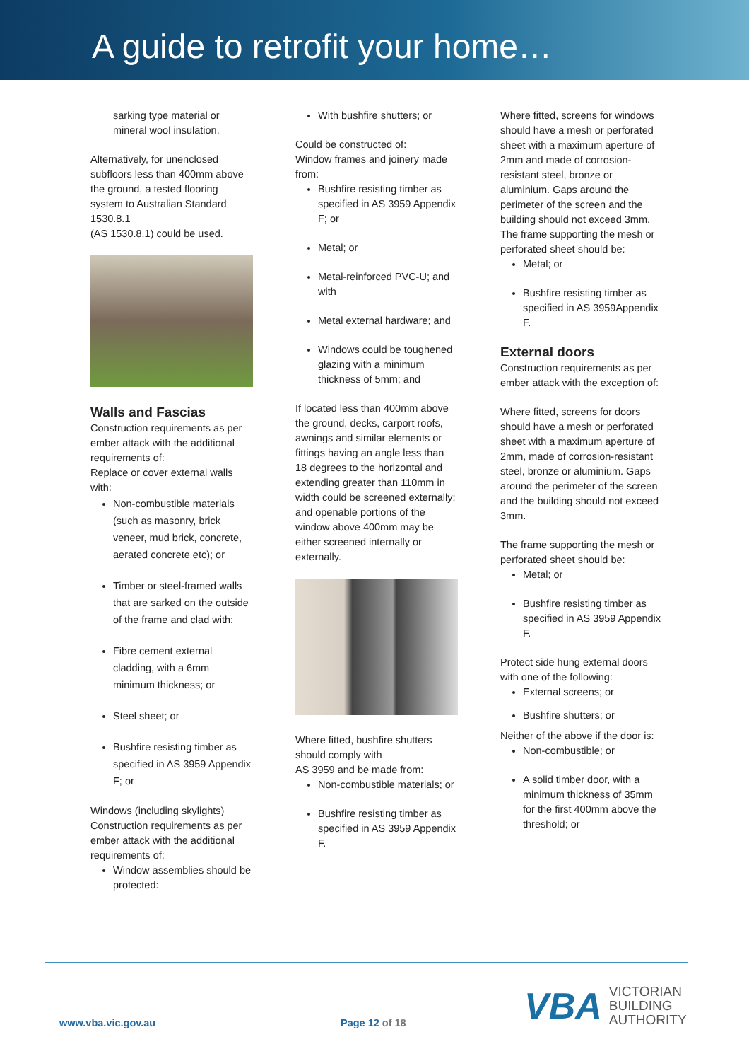A guide to retrofit your home…
sarking type material or mineral wool insulation.
Alternatively, for unenclosed subfloors less than 400mm above the ground, a tested flooring system to Australian Standard 1530.8.1
(AS 1530.8.1) could be used.
Walls and Fascias
Construction requirements as per ember attack with the additional requirements of:
Replace or cover external walls with:
Non-combustible materials (such as masonry, brick veneer, mud brick, concrete, aerated concrete etc); or
Timber or steel-framed walls that are sarked on the outside of the frame and clad with:
Fibre cement external cladding, with a 6mm minimum thickness; or
Steel sheet; or
Bushfire resisting timber as specified in AS 3959 Appendix F; or
Windows (including skylights)
Construction requirements as per ember attack with the additional requirements of:
Window assemblies should be protected:
With bushfire shutters; or
Could be constructed of:
Window frames and joinery made from:
Bushfire resisting timber as specified in AS 3959 Appendix F; or
Metal; or
Metal-reinforced PVC-U; and with
Metal external hardware; and
Windows could be toughened glazing with a minimum thickness of 5mm; and
If located less than 400mm above the ground, decks, carport roofs, awnings and similar elements or fittings having an angle less than 18 degrees to the horizontal and extending greater than 110mm in width could be screened externally; and openable portions of the window above 400mm may be either screened internally or externally.
Where fitted, bushfire shutters should comply with
AS 3959 and be made from:
Non-combustible materials; or
Bushfire resisting timber as specified in AS 3959 Appendix F.
Where fitted, screens for windows should have a mesh or perforated sheet with a maximum aperture of 2mm and made of corrosion-resistant steel, bronze or aluminium. Gaps around the perimeter of the screen and the building should not exceed 3mm. The frame supporting the mesh or perforated sheet should be:
Metal; or
Bushfire resisting timber as specified in AS 3959Appendix F.
External doors
Construction requirements as per ember attack with the exception of:
Where fitted, screens for doors should have a mesh or perforated sheet with a maximum aperture of 2mm, made of corrosion-resistant steel, bronze or aluminium. Gaps around the perimeter of the screen and the building should not exceed 3mm.
The frame supporting the mesh or perforated sheet should be:
Metal; or
Bushfire resisting timber as specified in AS 3959 Appendix F.
Protect side hung external doors with one of the following:
External screens; or
Bushfire shutters; or
Neither of the above if the door is:
Non-combustible; or
A solid timber door, with a minimum thickness of 35mm for the first 400mm above the threshold; or
www.vba.vic.gov.au Page 12 of 18
VBA VICTORIAN
BUILDING
AUTHORITY